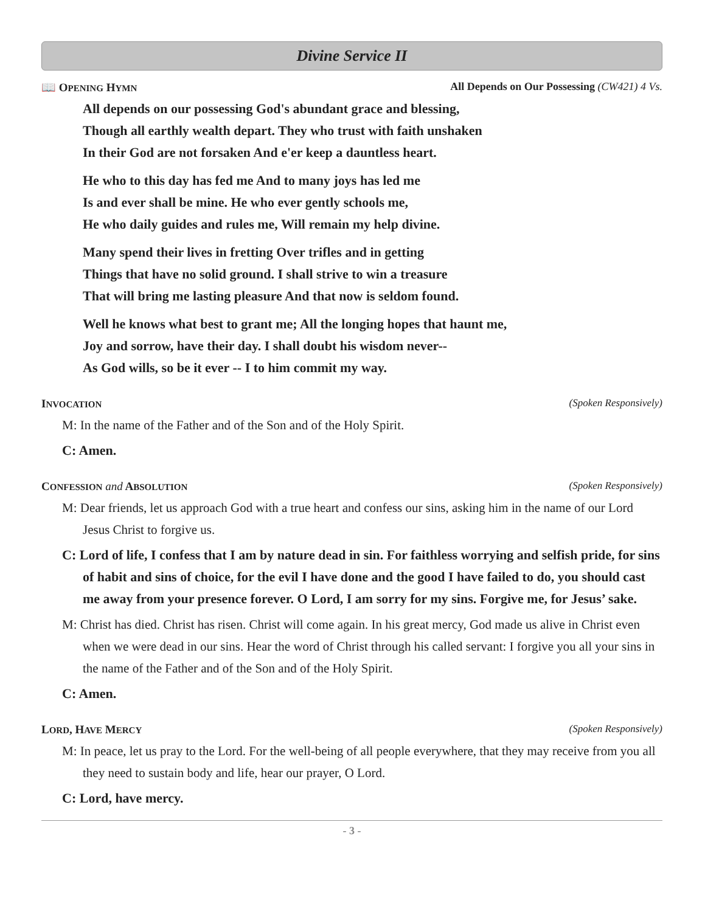Divine Service II
📖 OPENING HYMN All Depends on Our Possessing (CW421) 4 Vs.
All depends on our possessing God's abundant grace and blessing,
Though all earthly wealth depart. They who trust with faith unshaken
In their God are not forsaken And e'er keep a dauntless heart.
He who to this day has fed me And to many joys has led me
Is and ever shall be mine. He who ever gently schools me,
He who daily guides and rules me, Will remain my help divine.
Many spend their lives in fretting Over trifles and in getting
Things that have no solid ground. I shall strive to win a treasure
That will bring me lasting pleasure And that now is seldom found.
Well he knows what best to grant me; All the longing hopes that haunt me,
Joy and sorrow, have their day. I shall doubt his wisdom never--
As God wills, so be it ever -- I to him commit my way.
INVOCATION (Spoken Responsively)
M: In the name of the Father and of the Son and of the Holy Spirit.
C: Amen.
CONFESSION and ABSOLUTION (Spoken Responsively)
M: Dear friends, let us approach God with a true heart and confess our sins, asking him in the name of our Lord Jesus Christ to forgive us.
C: Lord of life, I confess that I am by nature dead in sin. For faithless worrying and selfish pride, for sins of habit and sins of choice, for the evil I have done and the good I have failed to do, you should cast me away from your presence forever. O Lord, I am sorry for my sins. Forgive me, for Jesus’ sake.
M: Christ has died. Christ has risen. Christ will come again. In his great mercy, God made us alive in Christ even when we were dead in our sins. Hear the word of Christ through his called servant: I forgive you all your sins in the name of the Father and of the Son and of the Holy Spirit.
C: Amen.
LORD, HAVE MERCY (Spoken Responsively)
M: In peace, let us pray to the Lord. For the well-being of all people everywhere, that they may receive from you all they need to sustain body and life, hear our prayer, O Lord.
C: Lord, have mercy.
- 3 -